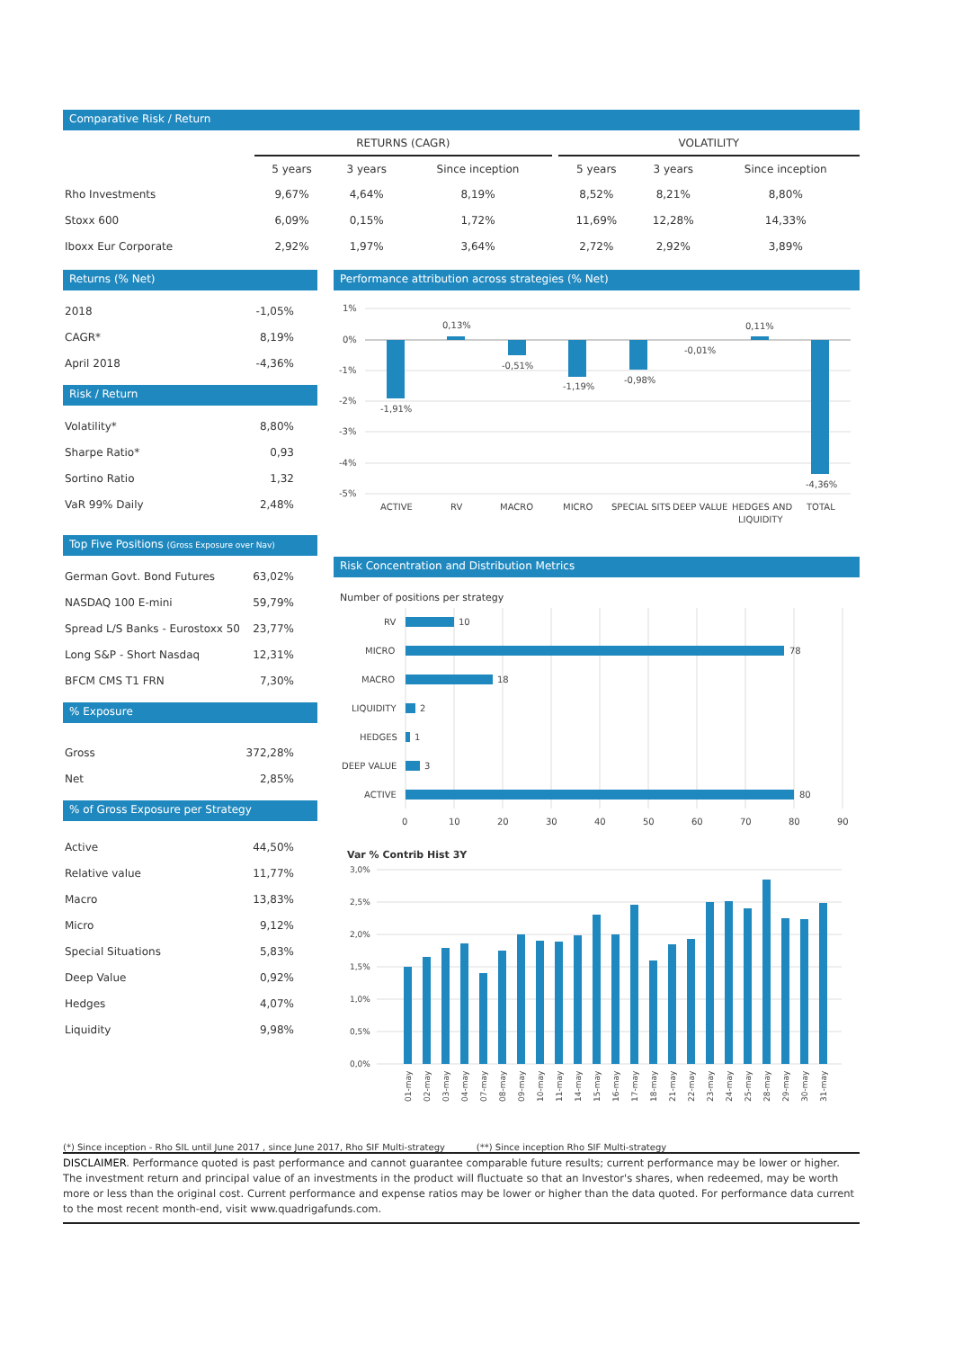Comparative Risk / Return
| | RETURNS (CAGR) | | | | VOLATILITY | | |
| | 5 years | 3 years | Since inception | | 5 years | 3 years | Since inception |
| Rho Investments | 9,67% | 4,64% | 8,19% | | 8,52% | 8,21% | 8,80% |
| Stoxx 600 | 6,09% | 0,15% | 1,72% | | 11,69% | 12,28% | 14,33% |
| Iboxx Eur Corporate | 2,92% | 1,97% | 3,64% | | 2,72% | 2,92% | 3,89% |
Returns (% Net)
| 2018 | -1,05% |
| CAGR* | 8,19% |
| April 2018 | -4,36% |
Risk / Return
| Volatility* | 8,80% |
| Sharpe Ratio* | 0,93 |
| Sortino Ratio | 1,32 |
| VaR 99% Daily | 2,48% |
Top Five Positions (Gross Exposure over Nav)
| German Govt. Bond Futures | 63,02% |
| NASDAQ 100 E-mini | 59,79% |
| Spread L/S Banks - Eurostoxx 50 | 23,77% |
| Long S&P - Short Nasdaq | 12,31% |
| BFCM CMS T1 FRN | 7,30% |
% Exposure
| Gross | 372,28% |
| Net | 2,85% |
% of Gross Exposure per Strategy
| Active | 44,50% |
| Relative value | 11,77% |
| Macro | 13,83% |
| Micro | 9,12% |
| Special Situations | 5,83% |
| Deep Value | 0,92% |
| Hedges | 4,07% |
| Liquidity | 9,98% |
Performance attribution across strategies (% Net)
1%
0%
-1%
-2%
-3%
-4%
-5%
-1,91%
0,13%
-0,51%
-1,19%
-0,98%
-0,01%
0,11%
-4,36%
ACTIVE
RV
MACRO
MICRO
SPECIAL SITS
DEEP VALUE
HEDGES AND
LIQUIDITY
TOTAL
Risk Concentration and Distribution Metrics
Number of positions per strategy
RV
10
MICRO
78
MACRO
18
LIQUIDITY
2
HEDGES
1
DEEP VALUE
3
ACTIVE
80
0
10
20
30
40
50
60
70
80
90
Var % Contrib Hist 3Y
3,0%
2,5%
2,0%
1,5%
1,0%
0,5%
0,0%
01-may
02-may
03-may
04-may
07-may
08-may
09-may
10-may
11-may
14-may
15-may
16-may
17-may
18-may
21-may
22-may
23-may
24-may
25-may
28-may
29-may
30-may
31-may
(*) Since inception - Rho SIL until June 2017 , since June 2017, Rho SIF Multi-strategy (**) Since inception Rho SIF Multi-strategy
DISCLAIMER. Performance quoted is past performance and cannot guarantee comparable future results; current performance may be lower or higher. The investment return and principal value of an investments in the product will fluctuate so that an Investor's shares, when redeemed, may be worth more or less than the original cost. Current performance and expense ratios may be lower or higher than the data quoted. For performance data current to the most recent month-end, visit www.quadrigafunds.com.